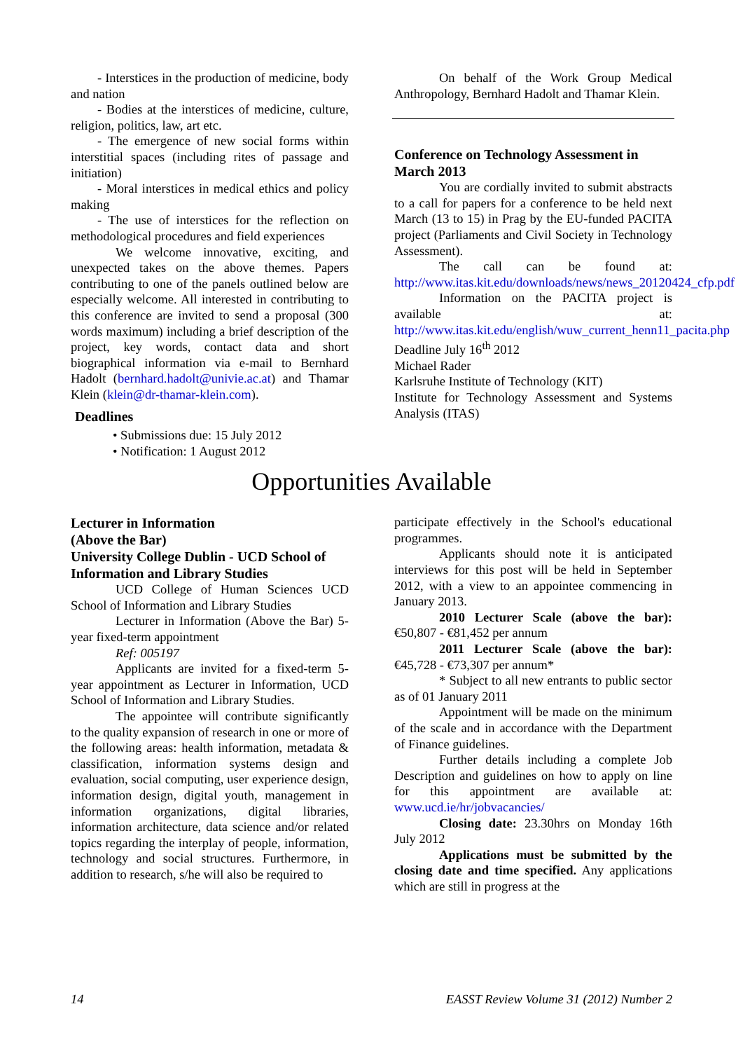- Interstices in the production of medicine, body and nation
- Bodies at the interstices of medicine, culture, religion, politics, law, art etc.
- The emergence of new social forms within interstitial spaces (including rites of passage and initiation)
- Moral interstices in medical ethics and policy making
- The use of interstices for the reflection on methodological procedures and field experiences
We welcome innovative, exciting, and unexpected takes on the above themes. Papers contributing to one of the panels outlined below are especially welcome. All interested in contributing to this conference are invited to send a proposal (300 words maximum) including a brief description of the project, key words, contact data and short biographical information via e-mail to Bernhard Hadolt (bernhard.hadolt@univie.ac.at) and Thamar Klein (klein@dr-thamar-klein.com).
Deadlines
• Submissions due: 15 July 2012
• Notification: 1 August 2012
On behalf of the Work Group Medical Anthropology, Bernhard Hadolt and Thamar Klein.
Conference on Technology Assessment in March 2013
You are cordially invited to submit abstracts to a call for papers for a conference to be held next March (13 to 15) in Prag by the EU-funded PACITA project (Parliaments and Civil Society in Technology Assessment).
The call can be found at: http://www.itas.kit.edu/downloads/news/news_20120424_cfp.pdf
Information on the PACITA project is available at: http://www.itas.kit.edu/english/wuw_current_henn11_pacita.php
Deadline July 16<sup>th</sup> 2012
Michael Rader
Karlsruhe Institute of Technology (KIT)
Institute for Technology Assessment and Systems Analysis (ITAS)
Opportunities Available
Lecturer in Information
(Above the Bar)
University College Dublin - UCD School of Information and Library Studies
UCD College of Human Sciences UCD School of Information and Library Studies
Lecturer in Information (Above the Bar) 5-year fixed-term appointment
Ref: 005197
Applicants are invited for a fixed-term 5-year appointment as Lecturer in Information, UCD School of Information and Library Studies.
The appointee will contribute significantly to the quality expansion of research in one or more of the following areas: health information, metadata & classification, information systems design and evaluation, social computing, user experience design, information design, digital youth, management in information organizations, digital libraries, information architecture, data science and/or related topics regarding the interplay of people, information, technology and social structures. Furthermore, in addition to research, s/he will also be required to
participate effectively in the School's educational programmes.
Applicants should note it is anticipated interviews for this post will be held in September 2012, with a view to an appointee commencing in January 2013.
2010 Lecturer Scale (above the bar): €50,807 - €81,452 per annum
2011 Lecturer Scale (above the bar): €45,728 - €73,307 per annum*
* Subject to all new entrants to public sector as of 01 January 2011
Appointment will be made on the minimum of the scale and in accordance with the Department of Finance guidelines.
Further details including a complete Job Description and guidelines on how to apply on line for this appointment are available at: www.ucd.ie/hr/jobvacancies/
Closing date: 23.30hrs on Monday 16th July 2012
Applications must be submitted by the closing date and time specified. Any applications which are still in progress at the
14 EASST Review Volume 31 (2012) Number 2